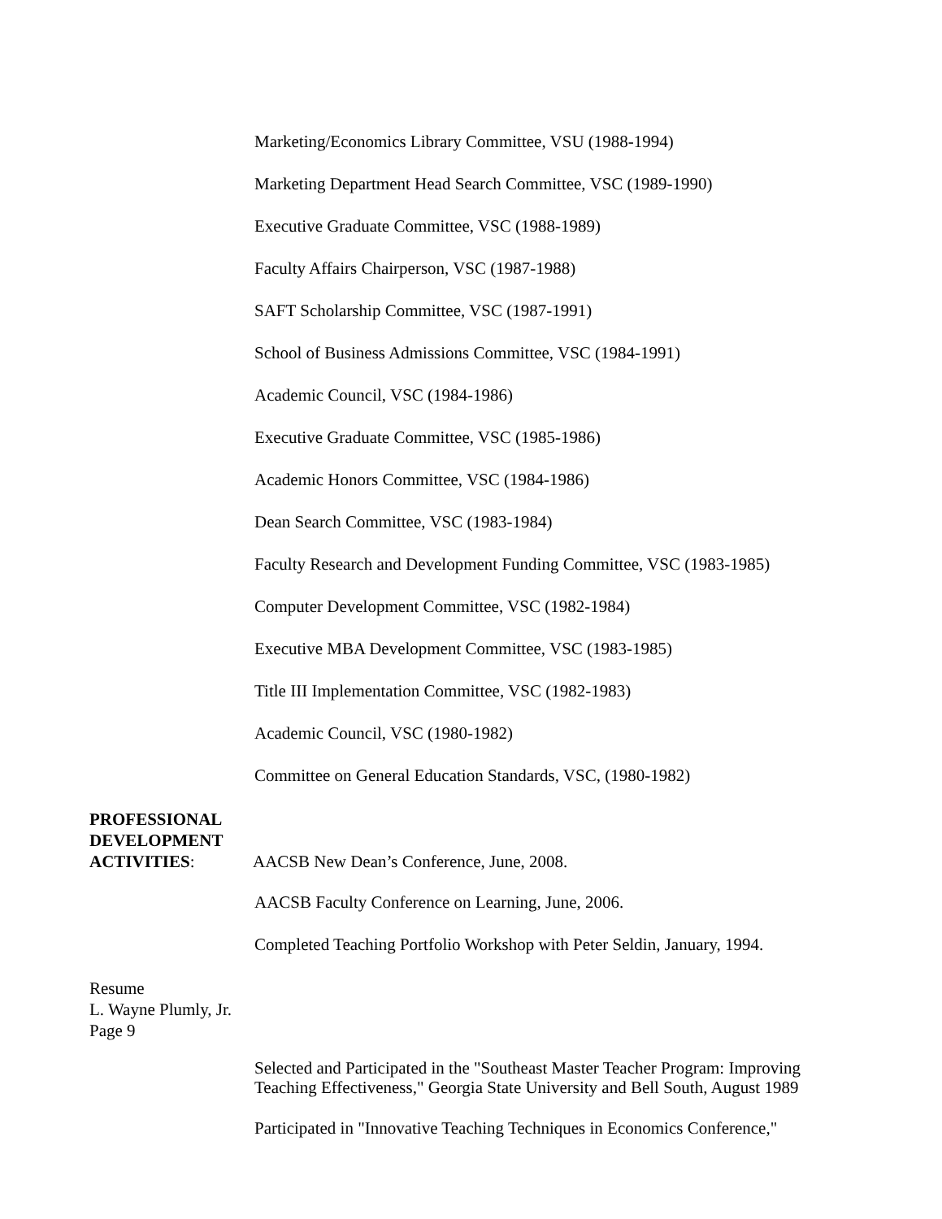Marketing/Economics Library Committee, VSU (1988-1994)
Marketing Department Head Search Committee, VSC (1989-1990)
Executive Graduate Committee, VSC (1988-1989)
Faculty Affairs Chairperson, VSC (1987-1988)
SAFT Scholarship Committee, VSC (1987-1991)
School of Business Admissions Committee, VSC (1984-1991)
Academic Council, VSC (1984-1986)
Executive Graduate Committee, VSC (1985-1986)
Academic Honors Committee, VSC (1984-1986)
Dean Search Committee, VSC (1983-1984)
Faculty Research and Development Funding Committee, VSC (1983-1985)
Computer Development Committee, VSC (1982-1984)
Executive MBA Development Committee, VSC (1983-1985)
Title III Implementation Committee, VSC (1982-1983)
Academic Council, VSC (1980-1982)
Committee on General Education Standards, VSC, (1980-1982)
PROFESSIONAL
DEVELOPMENT
ACTIVITIES: AACSB New Dean’s Conference, June, 2008.
AACSB Faculty Conference on Learning, June, 2006.
Completed Teaching Portfolio Workshop with Peter Seldin, January, 1994.
Resume
L. Wayne Plumly, Jr.
Page 9
Selected and Participated in the "Southeast Master Teacher Program: Improving Teaching Effectiveness," Georgia State University and Bell South, August 1989
Participated in "Innovative Teaching Techniques in Economics Conference,"